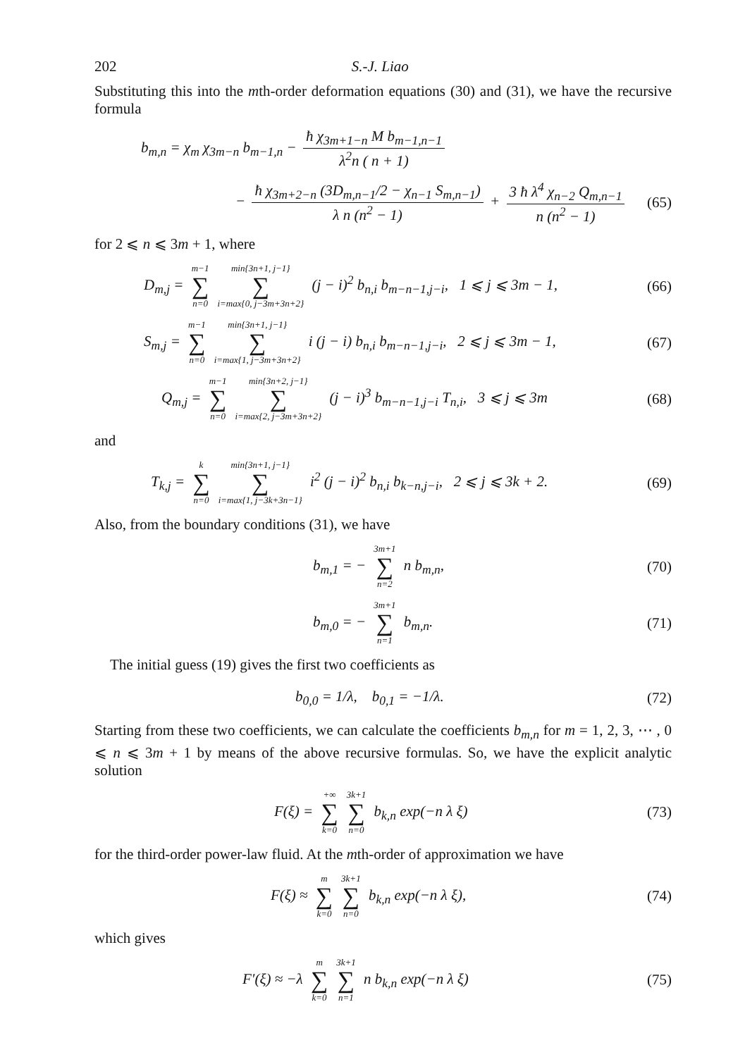202 S.-J. Liao
Substituting this into the mth-order deformation equations (30) and (31), we have the recursive formula
b<sub>m,n</sub> = χ<sub>m</sub> χ<sub>3m−n</sub> b<sub>m−1,n</sub> − ħ χ<sub>3m+1−n</sub> M b<sub>m−1,n−1</sub> λ<sup>2</sup>n ( n + 1)
− ħ χ<sub>3m+2−n</sub> (3D<sub>m,n−1</sub>/2 − χ<sub>n−1</sub> S<sub>m,n−1</sub>) λ n (n<sup>2</sup> − 1) + 3 ħ λ<sup>4</sup> χ<sub>n−2</sub> Q<sub>m,n−1</sub> n (n<sup>2</sup> − 1)
(65)
for 2 ⩽ n ⩽ 3m + 1, where
D<sub>m,j</sub> = m−1 ∑ n=0 min{3n+1, j−1} ∑ i=max{0, j−3m+3n+2} (j − i)<sup>2</sup> b<sub>n,i</sub> b<sub>m−n−1,j−i</sub>, 1 ⩽ j ⩽ 3m − 1,
(66)
S<sub>m,j</sub> = m−1 ∑ n=0 min{3n+1, j−1} ∑ i=max{1, j−3m+3n+2} i (j − i) b<sub>n,i</sub> b<sub>m−n−1,j−i</sub>, 2 ⩽ j ⩽ 3m − 1,
(67)
Q<sub>m,j</sub> = m−1 ∑ n=0 min{3n+2, j−1} ∑ i=max{2, j−3m+3n+2} (j − i)<sup>3</sup> b<sub>m−n−1,j−i</sub> T<sub>n,i</sub>, 3 ⩽ j ⩽ 3m
(68)
and
T<sub>k,j</sub> = k ∑ n=0 min{3n+1, j−1} ∑ i=max{1, j−3k+3n−1} i<sup>2</sup> (j − i)<sup>2</sup> b<sub>n,i</sub> b<sub>k−n,j−i</sub>, 2 ⩽ j ⩽ 3k + 2.
(69)
Also, from the boundary conditions (31), we have
b<sub>m,1</sub> = − 3m+1 ∑ n=2 n b<sub>m,n</sub>,
(70)
b<sub>m,0</sub> = − 3m+1 ∑ n=1 b<sub>m,n</sub>.
(71)
The initial guess (19) gives the first two coefficients as
b<sub>0,0</sub> = 1/λ, b<sub>0,1</sub> = −1/λ.
(72)
Starting from these two coefficients, we can calculate the coefficients b<sub>m,n</sub> for m = 1, 2, 3, ⋯ , 0 ⩽ n ⩽ 3m + 1 by means of the above recursive formulas. So, we have the explicit analytic solution
F(ξ) = +∞ ∑ k=0 3k+1 ∑ n=0 b<sub>k,n</sub> exp(−n λ ξ)
(73)
for the third-order power-law fluid. At the mth-order of approximation we have
F(ξ) ≈ m ∑ k=0 3k+1 ∑ n=0 b<sub>k,n</sub> exp(−n λ ξ),
(74)
which gives
F′(ξ) ≈ −λ m ∑ k=0 3k+1 ∑ n=1 n b<sub>k,n</sub> exp(−n λ ξ)
(75)